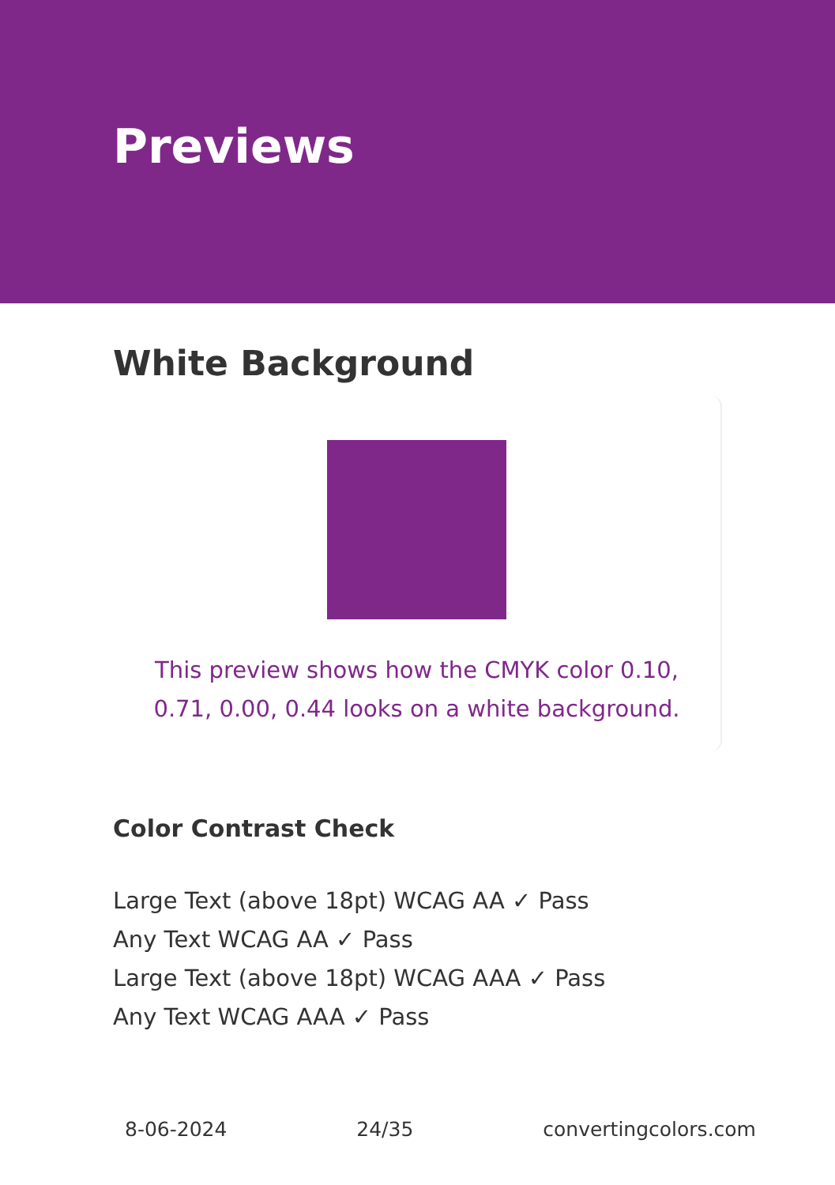Previews
White Background
This preview shows how the CMYK color 0.10, 0.71, 0.00, 0.44 looks on a white background.
Color Contrast Check
Large Text (above 18pt) WCAG AA ✓ Pass
Any Text WCAG AA ✓ Pass
Large Text (above 18pt) WCAG AAA ✓ Pass
Any Text WCAG AAA ✓ Pass
8-06-2024 24/35 convertingcolors.com